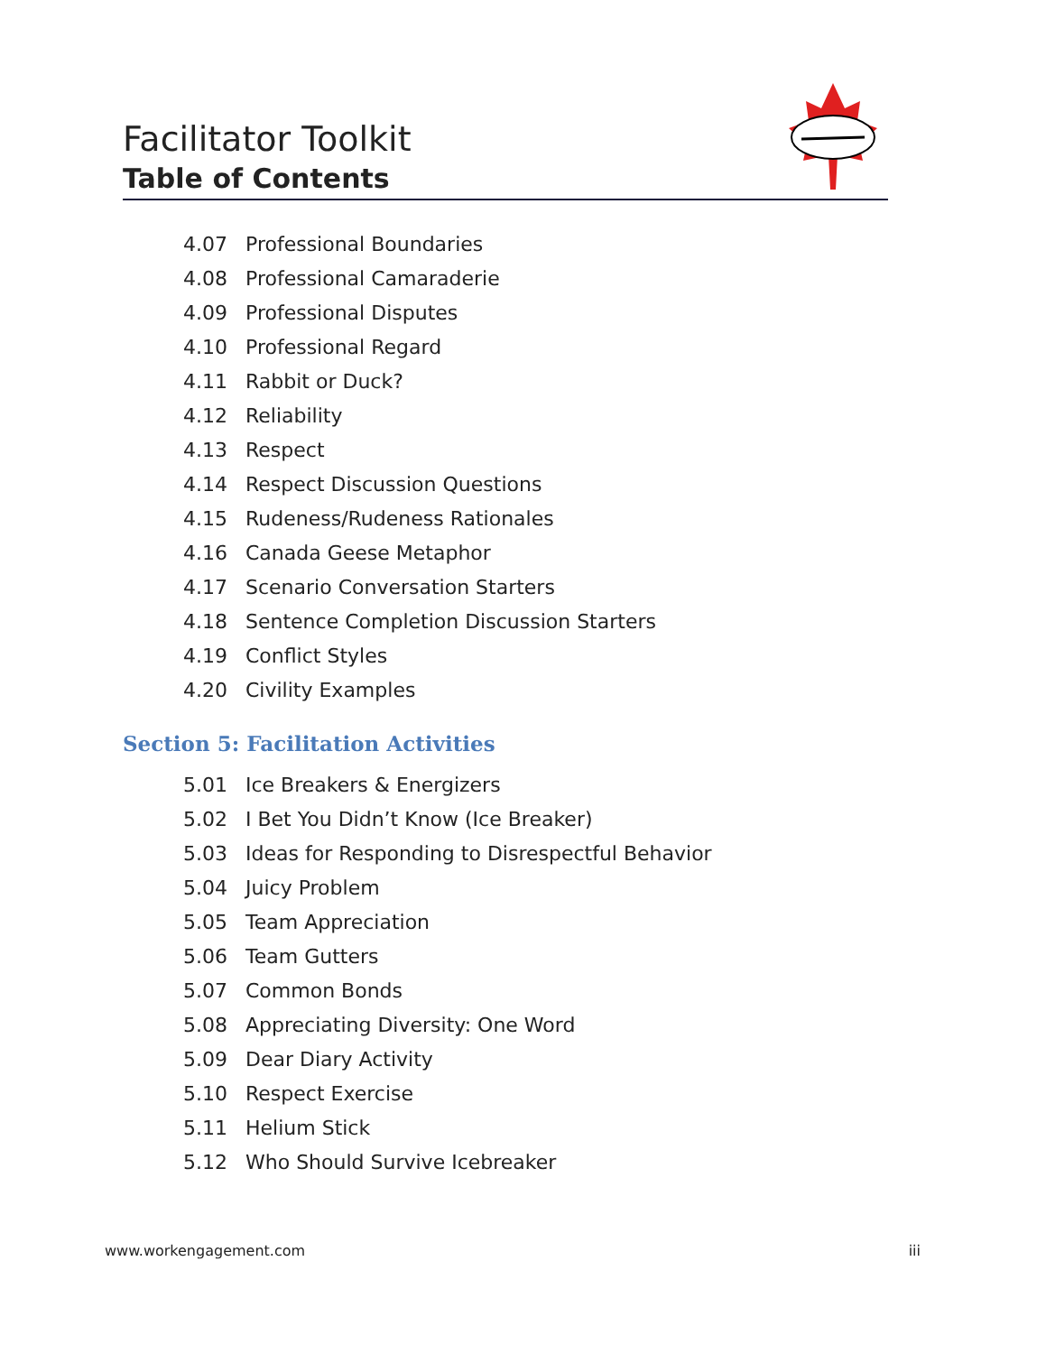Facilitator Toolkit
Table of Contents
4.07 Professional Boundaries
4.08 Professional Camaraderie
4.09 Professional Disputes
4.10 Professional Regard
4.11 Rabbit or Duck?
4.12 Reliability
4.13 Respect
4.14 Respect Discussion Questions
4.15 Rudeness/Rudeness Rationales
4.16 Canada Geese Metaphor
4.17 Scenario Conversation Starters
4.18 Sentence Completion Discussion Starters
4.19 Conflict Styles
4.20 Civility Examples
Section 5: Facilitation Activities
5.01 Ice Breakers & Energizers
5.02 I Bet You Didn’t Know (Ice Breaker)
5.03 Ideas for Responding to Disrespectful Behavior
5.04 Juicy Problem
5.05 Team Appreciation
5.06 Team Gutters
5.07 Common Bonds
5.08 Appreciating Diversity: One Word
5.09 Dear Diary Activity
5.10 Respect Exercise
5.11 Helium Stick
5.12 Who Should Survive Icebreaker
www.workengagement.com iii